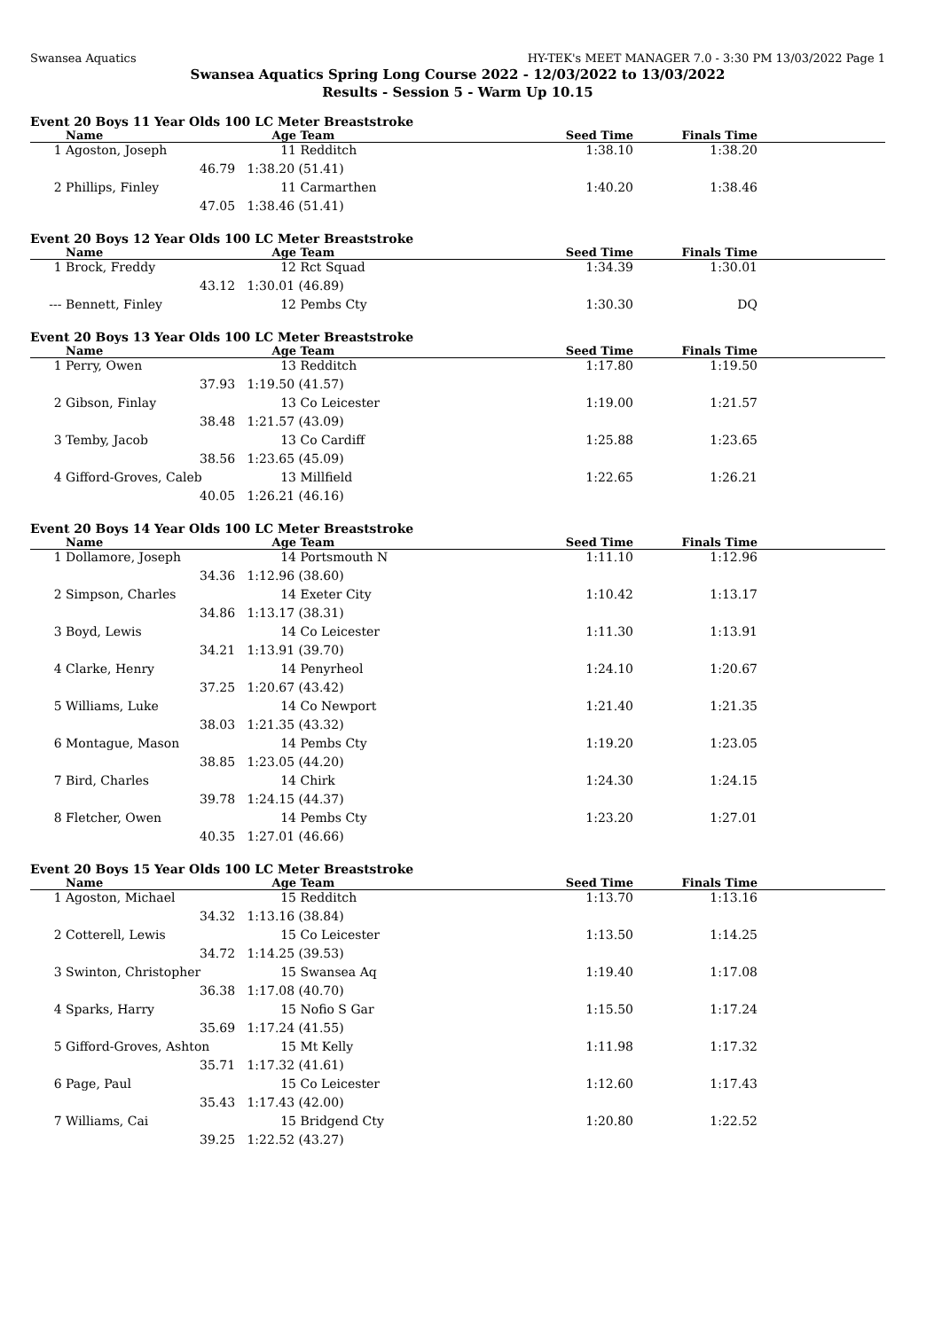Swansea Aquatics HY-TEK's MEET MANAGER 7.0 - 3:30 PM 13/03/2022 Page 1
Swansea Aquatics Spring Long Course 2022 - 12/03/2022 to 13/03/2022
Results - Session 5 - Warm Up 10.15
Event 20 Boys 11 Year Olds 100 LC Meter Breaststroke
| | Name | Age | Team | Seed Time | Finals Time | |
| --- | --- | --- | --- | --- | --- | --- |
| 1 | Agoston, Joseph | 11 | Redditch | 1:38.10 | 1:38.20 | |
| | 46.79 | 1:38.20 (51.41) | | | | |
| 2 | Phillips, Finley | 11 | Carmarthen | 1:40.20 | 1:38.46 | |
| | 47.05 | 1:38.46 (51.41) | | | | |
Event 20 Boys 12 Year Olds 100 LC Meter Breaststroke
| | Name | Age | Team | Seed Time | Finals Time | |
| --- | --- | --- | --- | --- | --- | --- |
| 1 | Brock, Freddy | 12 | Rct Squad | 1:34.39 | 1:30.01 | |
| | 43.12 | 1:30.01 (46.89) | | | | |
| --- | Bennett, Finley | 12 | Pembs Cty | 1:30.30 | DQ | |
Event 20 Boys 13 Year Olds 100 LC Meter Breaststroke
| | Name | Age | Team | Seed Time | Finals Time | |
| --- | --- | --- | --- | --- | --- | --- |
| 1 | Perry, Owen | 13 | Redditch | 1:17.80 | 1:19.50 | |
| | 37.93 | 1:19.50 (41.57) | | | | |
| 2 | Gibson, Finlay | 13 | Co Leicester | 1:19.00 | 1:21.57 | |
| | 38.48 | 1:21.57 (43.09) | | | | |
| 3 | Temby, Jacob | 13 | Co Cardiff | 1:25.88 | 1:23.65 | |
| | 38.56 | 1:23.65 (45.09) | | | | |
| 4 | Gifford-Groves, Caleb | 13 | Millfield | 1:22.65 | 1:26.21 | |
| | 40.05 | 1:26.21 (46.16) | | | | |
Event 20 Boys 14 Year Olds 100 LC Meter Breaststroke
| | Name | Age | Team | Seed Time | Finals Time | |
| --- | --- | --- | --- | --- | --- | --- |
| 1 | Dollamore, Joseph | 14 | Portsmouth N | 1:11.10 | 1:12.96 | |
| | 34.36 | 1:12.96 (38.60) | | | | |
| 2 | Simpson, Charles | 14 | Exeter City | 1:10.42 | 1:13.17 | |
| | 34.86 | 1:13.17 (38.31) | | | | |
| 3 | Boyd, Lewis | 14 | Co Leicester | 1:11.30 | 1:13.91 | |
| | 34.21 | 1:13.91 (39.70) | | | | |
| 4 | Clarke, Henry | 14 | Penyrheol | 1:24.10 | 1:20.67 | |
| | 37.25 | 1:20.67 (43.42) | | | | |
| 5 | Williams, Luke | 14 | Co Newport | 1:21.40 | 1:21.35 | |
| | 38.03 | 1:21.35 (43.32) | | | | |
| 6 | Montague, Mason | 14 | Pembs Cty | 1:19.20 | 1:23.05 | |
| | 38.85 | 1:23.05 (44.20) | | | | |
| 7 | Bird, Charles | 14 | Chirk | 1:24.30 | 1:24.15 | |
| | 39.78 | 1:24.15 (44.37) | | | | |
| 8 | Fletcher, Owen | 14 | Pembs Cty | 1:23.20 | 1:27.01 | |
| | 40.35 | 1:27.01 (46.66) | | | | |
Event 20 Boys 15 Year Olds 100 LC Meter Breaststroke
| | Name | Age | Team | Seed Time | Finals Time | |
| --- | --- | --- | --- | --- | --- | --- |
| 1 | Agoston, Michael | 15 | Redditch | 1:13.70 | 1:13.16 | |
| | 34.32 | 1:13.16 (38.84) | | | | |
| 2 | Cotterell, Lewis | 15 | Co Leicester | 1:13.50 | 1:14.25 | |
| | 34.72 | 1:14.25 (39.53) | | | | |
| 3 | Swinton, Christopher | 15 | Swansea Aq | 1:19.40 | 1:17.08 | |
| | 36.38 | 1:17.08 (40.70) | | | | |
| 4 | Sparks, Harry | 15 | Nofio S Gar | 1:15.50 | 1:17.24 | |
| | 35.69 | 1:17.24 (41.55) | | | | |
| 5 | Gifford-Groves, Ashton | 15 | Mt Kelly | 1:11.98 | 1:17.32 | |
| | 35.71 | 1:17.32 (41.61) | | | | |
| 6 | Page, Paul | 15 | Co Leicester | 1:12.60 | 1:17.43 | |
| | 35.43 | 1:17.43 (42.00) | | | | |
| 7 | Williams, Cai | 15 | Bridgend Cty | 1:20.80 | 1:22.52 | |
| | 39.25 | 1:22.52 (43.27) | | | | |